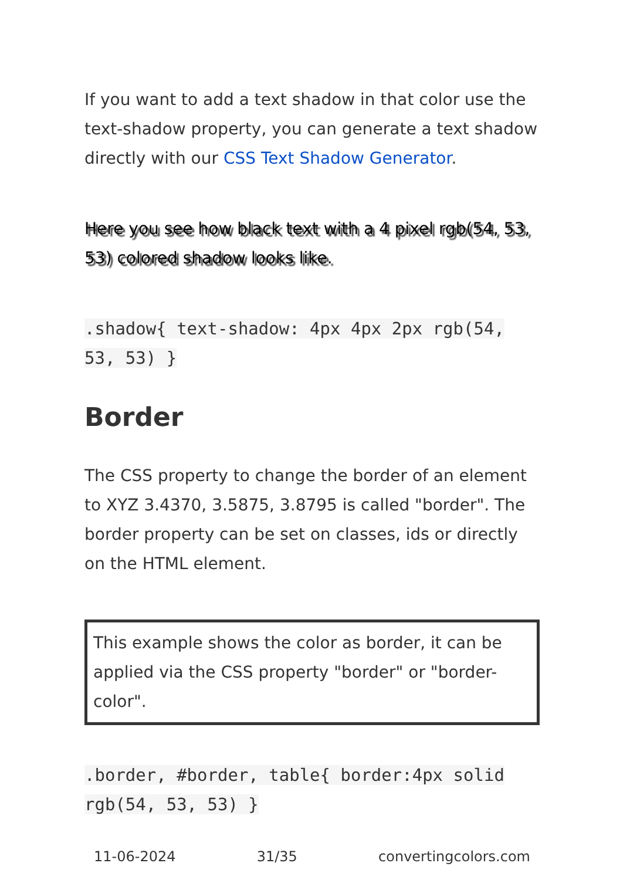If you want to add a text shadow in that color use the text-shadow property, you can generate a text shadow directly with our CSS Text Shadow Generator.
Here you see how black text with a 4 pixel rgb(54, 53, 53) colored shadow looks like.
.shadow{ text-shadow: 4px 4px 2px rgb(54, 53, 53) }
Border
The CSS property to change the border of an element to XYZ 3.4370, 3.5875, 3.8795 is called "border". The border property can be set on classes, ids or directly on the HTML element.
This example shows the color as border, it can be applied via the CSS property "border" or "border-color".
.border, #border, table{ border:4px solid rgb(54, 53, 53) }
11-06-2024 31/35 convertingcolors.com